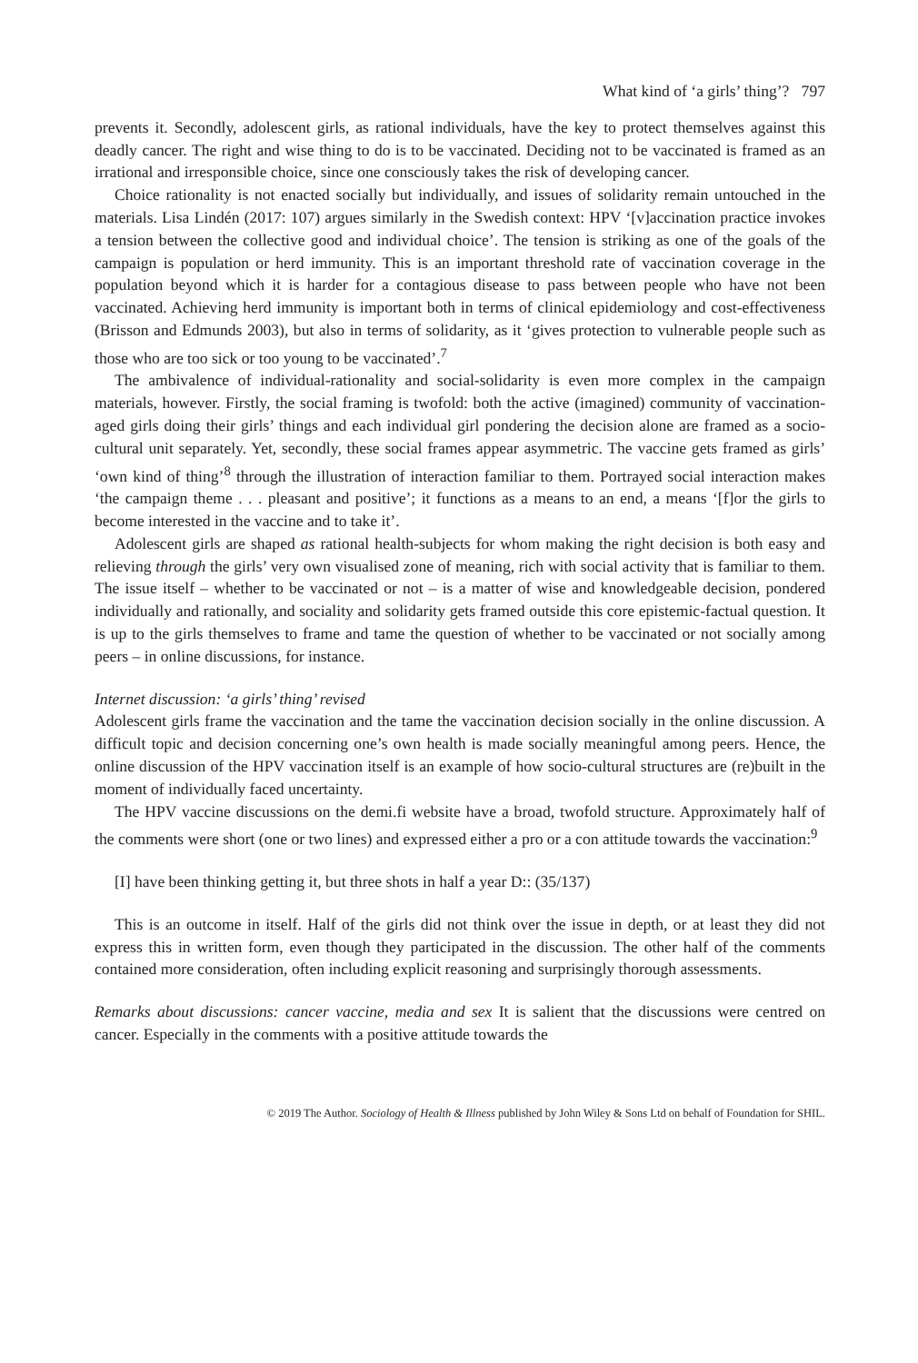What kind of ‘a girls’ thing’? 797
prevents it. Secondly, adolescent girls, as rational individuals, have the key to protect themselves against this deadly cancer. The right and wise thing to do is to be vaccinated. Deciding not to be vaccinated is framed as an irrational and irresponsible choice, since one consciously takes the risk of developing cancer.
Choice rationality is not enacted socially but individually, and issues of solidarity remain untouched in the materials. Lisa Lindén (2017: 107) argues similarly in the Swedish context: HPV ‘[v]accination practice invokes a tension between the collective good and individual choice’. The tension is striking as one of the goals of the campaign is population or herd immunity. This is an important threshold rate of vaccination coverage in the population beyond which it is harder for a contagious disease to pass between people who have not been vaccinated. Achieving herd immunity is important both in terms of clinical epidemiology and cost-effectiveness (Brisson and Edmunds 2003), but also in terms of solidarity, as it ‘gives protection to vulnerable people such as those who are too sick or too young to be vaccinated’.<sup>7</sup>
The ambivalence of individual-rationality and social-solidarity is even more complex in the campaign materials, however. Firstly, the social framing is twofold: both the active (imagined) community of vaccination-aged girls doing their girls’ things and each individual girl pondering the decision alone are framed as a socio-cultural unit separately. Yet, secondly, these social frames appear asymmetric. The vaccine gets framed as girls’ ‘own kind of thing’<sup>8</sup> through the illustration of interaction familiar to them. Portrayed social interaction makes ‘the campaign theme . . . pleasant and positive’; it functions as a means to an end, a means ‘[f]or the girls to become interested in the vaccine and to take it’.
Adolescent girls are shaped as rational health-subjects for whom making the right decision is both easy and relieving through the girls’ very own visualised zone of meaning, rich with social activity that is familiar to them. The issue itself – whether to be vaccinated or not – is a matter of wise and knowledgeable decision, pondered individually and rationally, and sociality and solidarity gets framed outside this core epistemic-factual question. It is up to the girls themselves to frame and tame the question of whether to be vaccinated or not socially among peers – in online discussions, for instance.
Internet discussion: ‘a girls’ thing’ revised
Adolescent girls frame the vaccination and the tame the vaccination decision socially in the online discussion. A difficult topic and decision concerning one’s own health is made socially meaningful among peers. Hence, the online discussion of the HPV vaccination itself is an example of how socio-cultural structures are (re)built in the moment of individually faced uncertainty.
The HPV vaccine discussions on the demi.fi website have a broad, twofold structure. Approximately half of the comments were short (one or two lines) and expressed either a pro or a con attitude towards the vaccination:<sup>9</sup>
[I] have been thinking getting it, but three shots in half a year D:: (35/137)
This is an outcome in itself. Half of the girls did not think over the issue in depth, or at least they did not express this in written form, even though they participated in the discussion. The other half of the comments contained more consideration, often including explicit reasoning and surprisingly thorough assessments.
Remarks about discussions: cancer vaccine, media and sex It is salient that the discussions were centred on cancer. Especially in the comments with a positive attitude towards the
© 2019 The Author. Sociology of Health & Illness published by John Wiley & Sons Ltd on behalf of Foundation for SHIL.